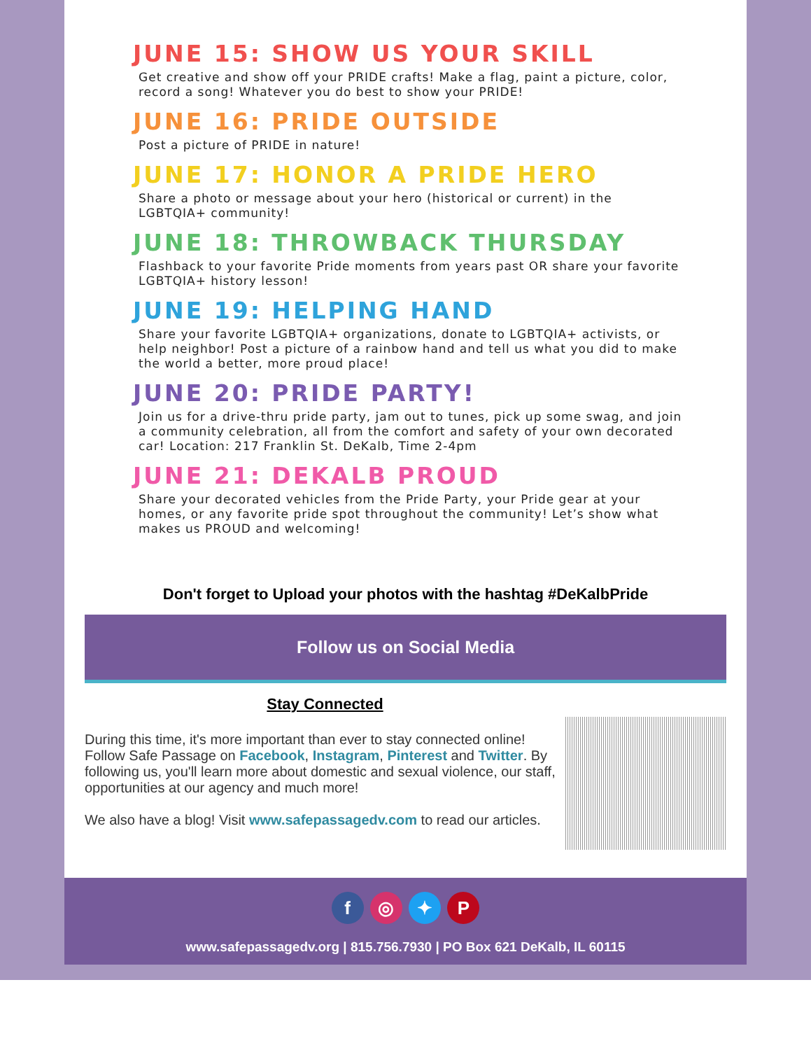JUNE 15: SHOW US YOUR SKILL
Get creative and show off your PRIDE crafts! Make a flag, paint a picture, color, record a song! Whatever you do best to show your PRIDE!
JUNE 16: PRIDE OUTSIDE
Post a picture of PRIDE in nature!
JUNE 17: HONOR A PRIDE HERO
Share a photo or message about your hero (historical or current) in the LGBTQIA+ community!
JUNE 18: THROWBACK THURSDAY
Flashback to your favorite Pride moments from years past OR share your favorite LGBTQIA+ history lesson!
JUNE 19: HELPING HAND
Share your favorite LGBTQIA+ organizations, donate to LGBTQIA+ activists, or help neighbor! Post a picture of a rainbow hand and tell us what you did to make the world a better, more proud place!
JUNE 20: PRIDE PARTY!
Join us for a drive-thru pride party, jam out to tunes, pick up some swag, and join a community celebration, all from the comfort and safety of your own decorated car! Location: 217 Franklin St. DeKalb, Time 2-4pm
JUNE 21: DEKALB PROUD
Share your decorated vehicles from the Pride Party, your Pride gear at your homes, or any favorite pride spot throughout the community! Let’s show what makes us PROUD and welcoming!
Don't forget to Upload your photos with the hashtag #DeKalbPride
Follow us on Social Media
Stay Connected
During this time, it's more important than ever to stay connected online! Follow Safe Passage on Facebook, Instagram, Pinterest and Twitter. By following us, you'll learn more about domestic and sexual violence, our staff, opportunities at our agency and much more!
We also have a blog! Visit www.safepassagedv.com to read our articles.
f ◎ ✦ P
www.safepassagedv.org | 815.756.7930 | PO Box 621 DeKalb, IL 60115